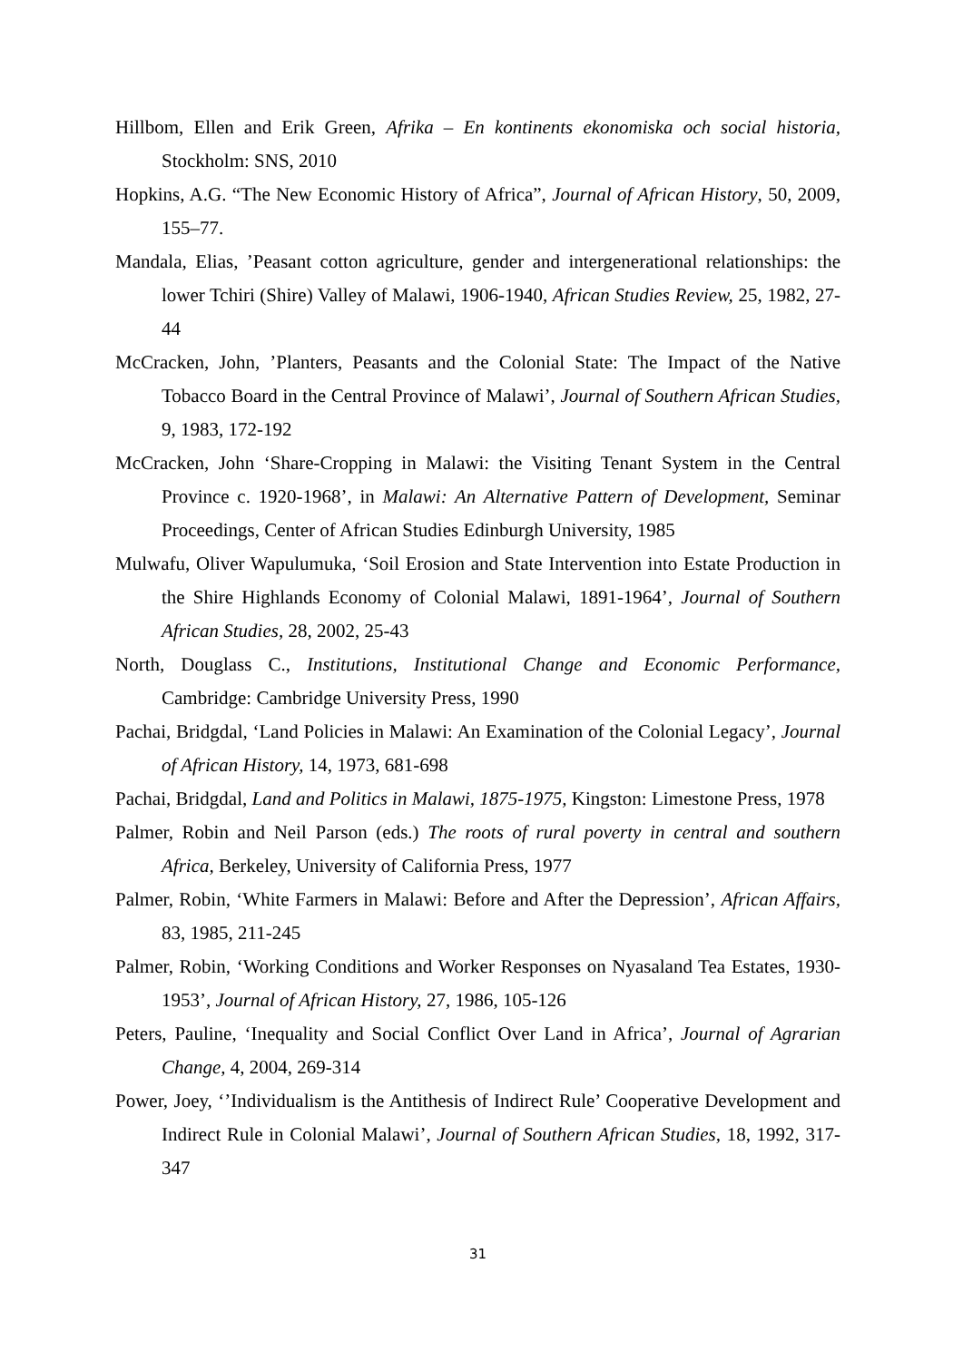Hillbom, Ellen and Erik Green, Afrika – En kontinents ekonomiska och social historia, Stockholm: SNS, 2010
Hopkins, A.G. “The New Economic History of Africa”, Journal of African History, 50, 2009, 155–77.
Mandala, Elias, ’Peasant cotton agriculture, gender and intergenerational relationships: the lower Tchiri (Shire) Valley of Malawi, 1906-1940, African Studies Review, 25, 1982, 27-44
McCracken, John, ’Planters, Peasants and the Colonial State: The Impact of the Native Tobacco Board in the Central Province of Malawi’, Journal of Southern African Studies, 9, 1983, 172-192
McCracken, John ‘Share-Cropping in Malawi: the Visiting Tenant System in the Central Province c. 1920-1968’, in Malawi: An Alternative Pattern of Development, Seminar Proceedings, Center of African Studies Edinburgh University, 1985
Mulwafu, Oliver Wapulumuka, ‘Soil Erosion and State Intervention into Estate Production in the Shire Highlands Economy of Colonial Malawi, 1891-1964’, Journal of Southern African Studies, 28, 2002, 25-43
North, Douglass C., Institutions, Institutional Change and Economic Performance, Cambridge: Cambridge University Press, 1990
Pachai, Bridgdal, ‘Land Policies in Malawi: An Examination of the Colonial Legacy’, Journal of African History, 14, 1973, 681-698
Pachai, Bridgdal, Land and Politics in Malawi, 1875-1975, Kingston: Limestone Press, 1978
Palmer, Robin and Neil Parson (eds.) The roots of rural poverty in central and southern Africa, Berkeley, University of California Press, 1977
Palmer, Robin, ‘White Farmers in Malawi: Before and After the Depression’, African Affairs, 83, 1985, 211-245
Palmer, Robin, ‘Working Conditions and Worker Responses on Nyasaland Tea Estates, 1930-1953’, Journal of African History, 27, 1986, 105-126
Peters, Pauline, ‘Inequality and Social Conflict Over Land in Africa’, Journal of Agrarian Change, 4, 2004, 269-314
Power, Joey, ‘’Individualism is the Antithesis of Indirect Rule’ Cooperative Development and Indirect Rule in Colonial Malawi’, Journal of Southern African Studies, 18, 1992, 317-347
31